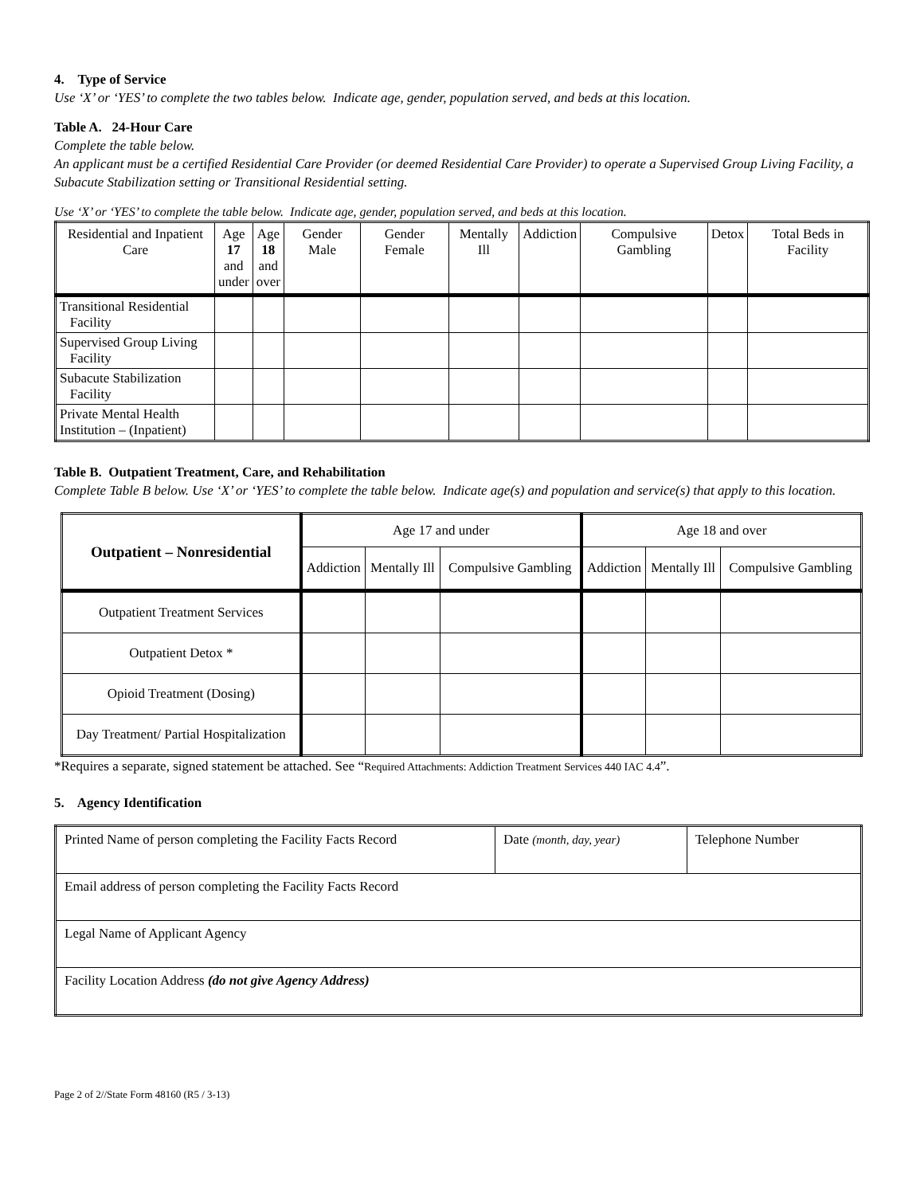4. Type of Service
Use ‘X’ or ‘YES’ to complete the two tables below. Indicate age, gender, population served, and beds at this location.
Table A. 24-Hour Care
Complete the table below.
An applicant must be a certified Residential Care Provider (or deemed Residential Care Provider) to operate a Supervised Group Living Facility, a Subacute Stabilization setting or Transitional Residential setting.
Use ‘X’ or ‘YES’ to complete the table below. Indicate age, gender, population served, and beds at this location.
| Residential and Inpatient Care | Age 17 and under | Age 18 and over | Gender Male | Gender Female | Mentally Ill | Addiction | Compulsive Gambling | Detox | Total Beds in Facility |
| --- | --- | --- | --- | --- | --- | --- | --- | --- | --- |
| Transitional Residential Facility | | | | | | | | | |
| Supervised Group Living Facility | | | | | | | | | |
| Subacute Stabilization Facility | | | | | | | | | |
| Private Mental Health Institution – (Inpatient) | | | | | | | | | |
Table B. Outpatient Treatment, Care, and Rehabilitation
Complete Table B below. Use ‘X’ or ‘YES’ to complete the table below. Indicate age(s) and population and service(s) that apply to this location.
| Outpatient – Nonresidential | Age 17 and under | | | Age 18 and over | | |
| --- | --- | --- | --- | --- | --- | --- |
| | Addiction | Mentally Ill | Compulsive Gambling | Addiction | Mentally Ill | Compulsive Gambling |
| Outpatient Treatment Services | | | | | | |
| Outpatient Detox * | | | | | | |
| Opioid Treatment (Dosing) | | | | | | |
| Day Treatment/ Partial Hospitalization | | | | | | |
*Requires a separate, signed statement be attached. See “Required Attachments: Addiction Treatment Services 440 IAC 4.4”.
5. Agency Identification
| Printed Name of person completing the Facility Facts Record | Date (month, day, year) | Telephone Number |
| Email address of person completing the Facility Facts Record | | |
| Legal Name of Applicant Agency | | |
| Facility Location Address (do not give Agency Address) | | |
Page 2 of 2//State Form 48160 (R5 / 3-13)